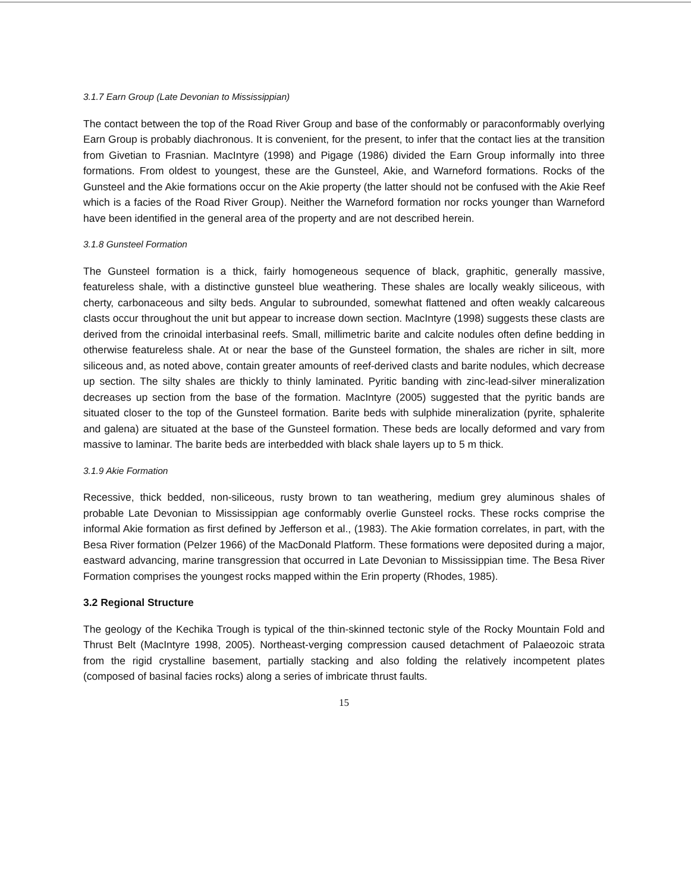3.1.7 Earn Group (Late Devonian to Mississippian)
The contact between the top of the Road River Group and base of the conformably or paraconformably overlying Earn Group is probably diachronous. It is convenient, for the present, to infer that the contact lies at the transition from Givetian to Frasnian. MacIntyre (1998) and Pigage (1986) divided the Earn Group informally into three formations. From oldest to youngest, these are the Gunsteel, Akie, and Warneford formations. Rocks of the Gunsteel and the Akie formations occur on the Akie property (the latter should not be confused with the Akie Reef which is a facies of the Road River Group). Neither the Warneford formation nor rocks younger than Warneford have been identified in the general area of the property and are not described herein.
3.1.8 Gunsteel Formation
The Gunsteel formation is a thick, fairly homogeneous sequence of black, graphitic, generally massive, featureless shale, with a distinctive gunsteel blue weathering. These shales are locally weakly siliceous, with cherty, carbonaceous and silty beds. Angular to subrounded, somewhat flattened and often weakly calcareous clasts occur throughout the unit but appear to increase down section. MacIntyre (1998) suggests these clasts are derived from the crinoidal interbasinal reefs. Small, millimetric barite and calcite nodules often define bedding in otherwise featureless shale. At or near the base of the Gunsteel formation, the shales are richer in silt, more siliceous and, as noted above, contain greater amounts of reef-derived clasts and barite nodules, which decrease up section. The silty shales are thickly to thinly laminated. Pyritic banding with zinc-lead-silver mineralization decreases up section from the base of the formation. MacIntyre (2005) suggested that the pyritic bands are situated closer to the top of the Gunsteel formation. Barite beds with sulphide mineralization (pyrite, sphalerite and galena) are situated at the base of the Gunsteel formation. These beds are locally deformed and vary from massive to laminar. The barite beds are interbedded with black shale layers up to 5 m thick.
3.1.9 Akie Formation
Recessive, thick bedded, non-siliceous, rusty brown to tan weathering, medium grey aluminous shales of probable Late Devonian to Mississippian age conformably overlie Gunsteel rocks. These rocks comprise the informal Akie formation as first defined by Jefferson et al., (1983). The Akie formation correlates, in part, with the Besa River formation (Pelzer 1966) of the MacDonald Platform. These formations were deposited during a major, eastward advancing, marine transgression that occurred in Late Devonian to Mississippian time. The Besa River Formation comprises the youngest rocks mapped within the Erin property (Rhodes, 1985).
3.2 Regional Structure
The geology of the Kechika Trough is typical of the thin-skinned tectonic style of the Rocky Mountain Fold and Thrust Belt (MacIntyre 1998, 2005). Northeast-verging compression caused detachment of Palaeozoic strata from the rigid crystalline basement, partially stacking and also folding the relatively incompetent plates (composed of basinal facies rocks) along a series of imbricate thrust faults.
15